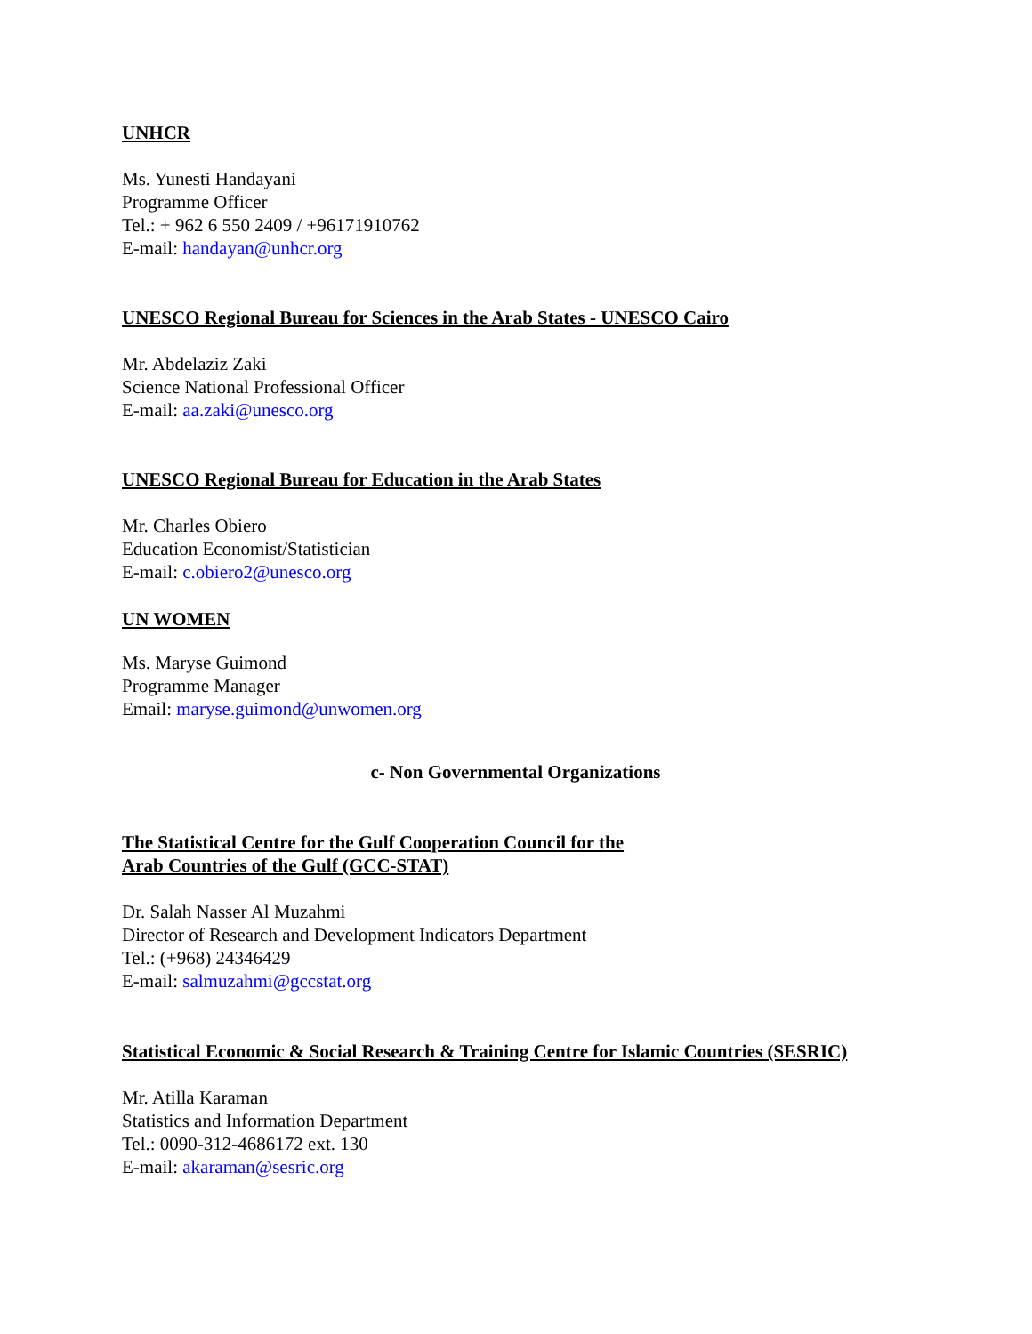UNHCR
Ms. Yunesti Handayani
Programme Officer
Tel.: + 962 6 550 2409 / +96171910762
E-mail: handayan@unhcr.org
UNESCO Regional Bureau for Sciences in the Arab States - UNESCO Cairo
Mr. Abdelaziz Zaki
Science National Professional Officer
E-mail: aa.zaki@unesco.org
UNESCO Regional Bureau for Education in the Arab States
Mr. Charles Obiero
Education Economist/Statistician
E-mail: c.obiero2@unesco.org
UN WOMEN
Ms. Maryse Guimond
Programme Manager
Email: maryse.guimond@unwomen.org
c- Non Governmental Organizations
The Statistical Centre for the Gulf Cooperation Council for the
Arab Countries of the Gulf (GCC-STAT)
Dr. Salah Nasser Al Muzahmi
Director of Research and Development Indicators Department
Tel.: (+968) 24346429
E-mail: salmuzahmi@gccstat.org
Statistical Economic & Social Research & Training Centre for Islamic Countries (SESRIC)
Mr. Atilla Karaman
Statistics and Information Department
Tel.: 0090-312-4686172 ext. 130
E-mail: akaraman@sesric.org